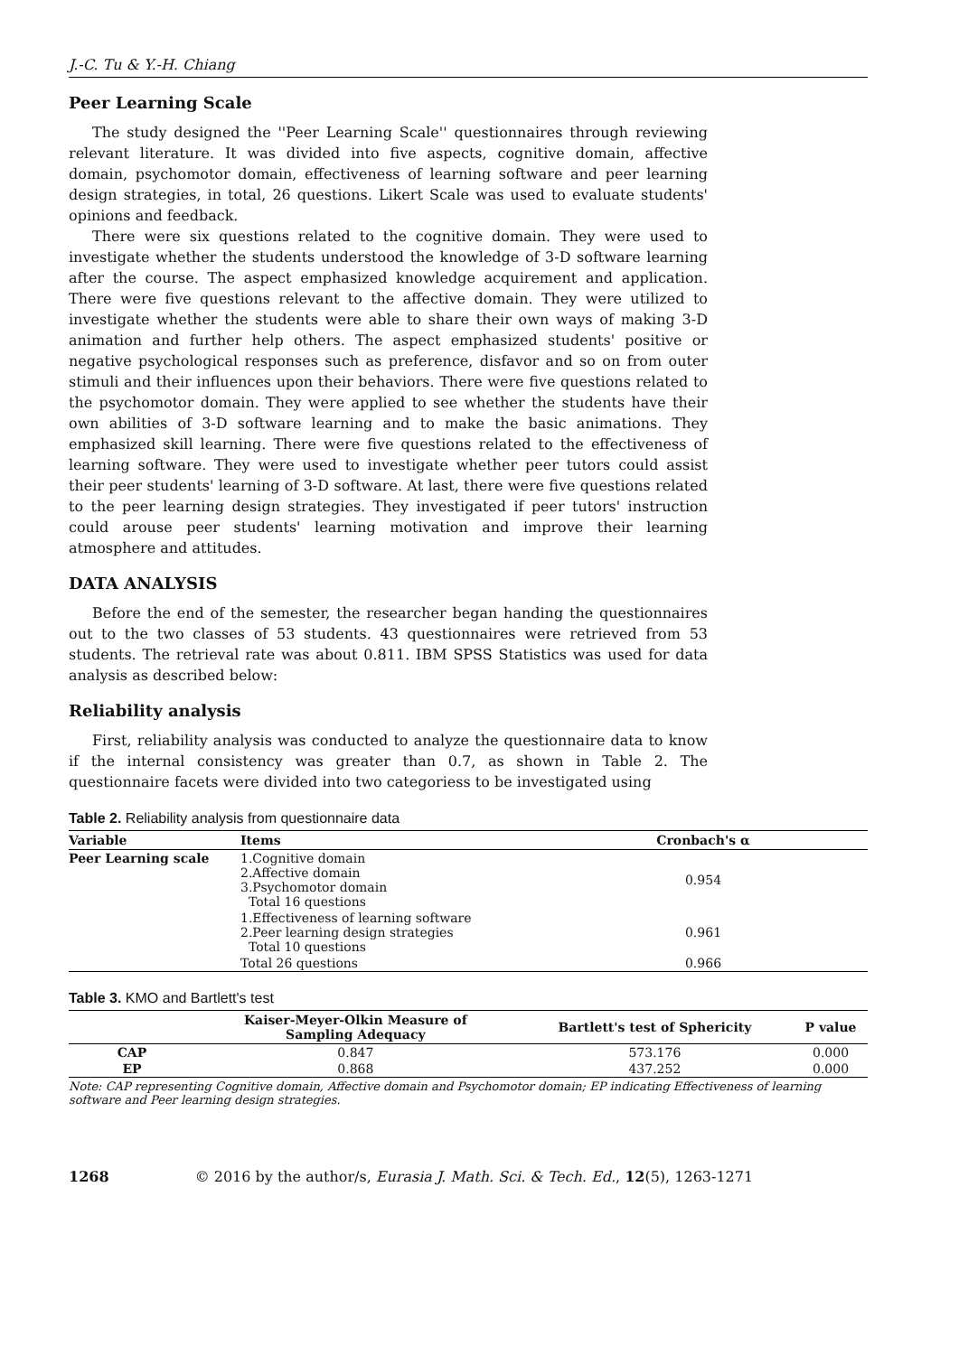J.-C. Tu & Y.-H. Chiang
Peer Learning Scale
The study designed the ''Peer Learning Scale'' questionnaires through reviewing relevant literature. It was divided into five aspects, cognitive domain, affective domain, psychomotor domain, effectiveness of learning software and peer learning design strategies, in total, 26 questions. Likert Scale was used to evaluate students' opinions and feedback.
There were six questions related to the cognitive domain. They were used to investigate whether the students understood the knowledge of 3-D software learning after the course. The aspect emphasized knowledge acquirement and application. There were five questions relevant to the affective domain. They were utilized to investigate whether the students were able to share their own ways of making 3-D animation and further help others. The aspect emphasized students' positive or negative psychological responses such as preference, disfavor and so on from outer stimuli and their influences upon their behaviors. There were five questions related to the psychomotor domain. They were applied to see whether the students have their own abilities of 3-D software learning and to make the basic animations. They emphasized skill learning. There were five questions related to the effectiveness of learning software. They were used to investigate whether peer tutors could assist their peer students' learning of 3-D software. At last, there were five questions related to the peer learning design strategies. They investigated if peer tutors' instruction could arouse peer students' learning motivation and improve their learning atmosphere and attitudes.
DATA ANALYSIS
Before the end of the semester, the researcher began handing the questionnaires out to the two classes of 53 students. 43 questionnaires were retrieved from 53 students. The retrieval rate was about 0.811. IBM SPSS Statistics was used for data analysis as described below:
Reliability analysis
First, reliability analysis was conducted to analyze the questionnaire data to know if the internal consistency was greater than 0.7, as shown in Table 2. The questionnaire facets were divided into two categoriess to be investigated using
Table 2. Reliability analysis from questionnaire data
| Variable | Items | Cronbach's α |
| --- | --- | --- |
| Peer Learning scale | 1.Cognitive domain 2.Affective domain 3.Psychomotor domain Total 16 questions | 0.954 |
| | 1.Effectiveness of learning software 2.Peer learning design strategies Total 10 questions | 0.961 |
| | Total 26 questions | 0.966 |
Table 3. KMO and Bartlett's test
| | Kaiser-Meyer-Olkin Measure of Sampling Adequacy | Bartlett's test of Sphericity | P value |
| --- | --- | --- | --- |
| CAP | 0.847 | 573.176 | 0.000 |
| EP | 0.868 | 437.252 | 0.000 |
Note: CAP representing Cognitive domain, Affective domain and Psychomotor domain; EP indicating Effectiveness of learning software and Peer learning design strategies.
1268 © 2016 by the author/s, Eurasia J. Math. Sci. & Tech. Ed., 12(5), 1263-1271